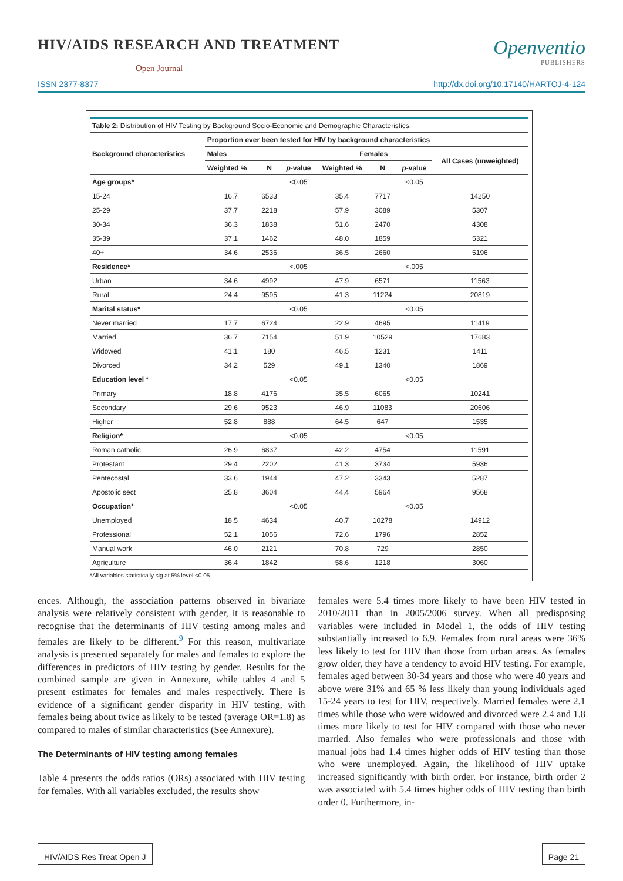HIV/AIDS RESEARCH AND TREATMENT
Open Journal
Openventio
PUBLISHERS
ISSN 2377-8377 http://dx.doi.org/10.17140/HARTOJ-4-124
| Table 2: Distribution of HIV Testing by Background Socio-Economic and Demographic Characteristics. | | | | | | | |
| Background characteristics | Proportion ever been tested for HIV by background characteristics | | | | | | |
| | Males | | | Females | | | All Cases (unweighted) |
| | Weighted % | N | p -value | Weighted % | N | p -value | |
| Age groups* | | | <0.05 | | | <0.05 | |
| 15-24 | 16.7 | 6533 | | 35.4 | 7717 | | 14250 |
| 25-29 | 37.7 | 2218 | | 57.9 | 3089 | | 5307 |
| 30-34 | 36.3 | 1838 | | 51.6 | 2470 | | 4308 |
| 35-39 | 37.1 | 1462 | | 48.0 | 1859 | | 5321 |
| 40+ | 34.6 | 2536 | | 36.5 | 2660 | | 5196 |
| Residence* | | | <.005 | | | <.005 | |
| Urban | 34.6 | 4992 | | 47.9 | 6571 | | 11563 |
| Rural | 24.4 | 9595 | | 41.3 | 11224 | | 20819 |
| Marital status* | | | <0.05 | | | <0.05 | |
| Never married | 17.7 | 6724 | | 22.9 | 4695 | | 11419 |
| Married | 36.7 | 7154 | | 51.9 | 10529 | | 17683 |
| Widowed | 41.1 | 180 | | 46.5 | 1231 | | 1411 |
| Divorced | 34.2 | 529 | | 49.1 | 1340 | | 1869 |
| Education level * | | | <0.05 | | | <0.05 | |
| Primary | 18.8 | 4176 | | 35.5 | 6065 | | 10241 |
| Secondary | 29.6 | 9523 | | 46.9 | 11083 | | 20606 |
| Higher | 52.8 | 888 | | 64.5 | 647 | | 1535 |
| Religion* | | | <0.05 | | | <0.05 | |
| Roman catholic | 26.9 | 6837 | | 42.2 | 4754 | | 11591 |
| Protestant | 29.4 | 2202 | | 41.3 | 3734 | | 5936 |
| Pentecostal | 33.6 | 1944 | | 47.2 | 3343 | | 5287 |
| Apostolic sect | 25.8 | 3604 | | 44.4 | 5964 | | 9568 |
| Occupation* | | | <0.05 | | | <0.05 | |
| Unemployed | 18.5 | 4634 | | 40.7 | 10278 | | 14912 |
| Professional | 52.1 | 1056 | | 72.6 | 1796 | | 2852 |
| Manual work | 46.0 | 2121 | | 70.8 | 729 | | 2850 |
| Agriculture | 36.4 | 1842 | | 58.6 | 1218 | | 3060 |
*All variables statistically sig at 5% level <0.05
ences. Although, the association patterns observed in bivariate analysis were relatively consistent with gender, it is reasonable to recognise that the determinants of HIV testing among males and females are likely to be different.<sup>9</sup> For this reason, multivariate analysis is presented separately for males and females to explore the differences in predictors of HIV testing by gender. Results for the combined sample are given in Annexure, while tables 4 and 5 present estimates for females and males respectively. There is evidence of a significant gender disparity in HIV testing, with females being about twice as likely to be tested (average OR=1.8) as compared to males of similar characteristics (See Annexure).
The Determinants of HIV testing among females
Table 4 presents the odds ratios (ORs) associated with HIV testing for females. With all variables excluded, the results show
females were 5.4 times more likely to have been HIV tested in 2010/2011 than in 2005/2006 survey. When all predisposing variables were included in Model 1, the odds of HIV testing substantially increased to 6.9. Females from rural areas were 36% less likely to test for HIV than those from urban areas. As females grow older, they have a tendency to avoid HIV testing. For example, females aged between 30-34 years and those who were 40 years and above were 31% and 65 % less likely than young individuals aged 15-24 years to test for HIV, respectively. Married females were 2.1 times while those who were widowed and divorced were 2.4 and 1.8 times more likely to test for HIV compared with those who never married. Also females who were professionals and those with manual jobs had 1.4 times higher odds of HIV testing than those who were unemployed. Again, the likelihood of HIV uptake increased significantly with birth order. For instance, birth order 2 was associated with 5.4 times higher odds of HIV testing than birth order 0. Furthermore, in-
HIV/AIDS Res Treat Open J Page 21